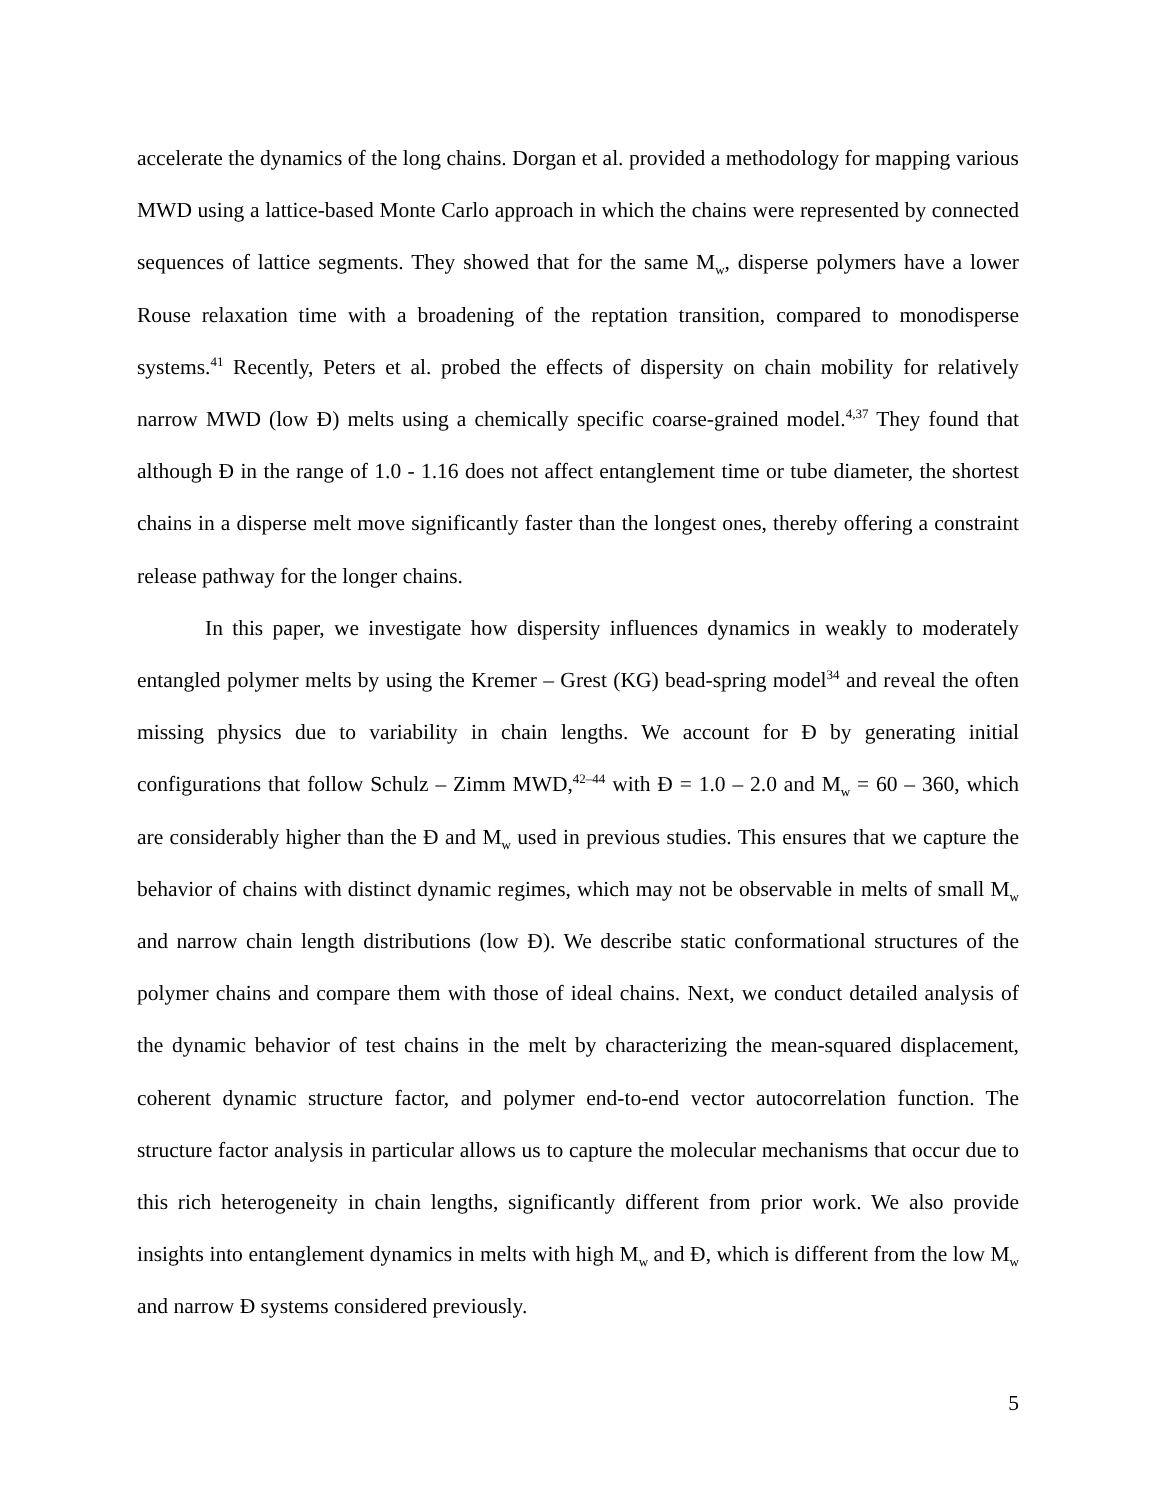accelerate the dynamics of the long chains. Dorgan et al. provided a methodology for mapping various MWD using a lattice-based Monte Carlo approach in which the chains were represented by connected sequences of lattice segments. They showed that for the same M<sub>w</sub>, disperse polymers have a lower Rouse relaxation time with a broadening of the reptation transition, compared to monodisperse systems.<sup>41</sup> Recently, Peters et al. probed the effects of dispersity on chain mobility for relatively narrow MWD (low Đ) melts using a chemically specific coarse-grained model.<sup>4,37</sup> They found that although Đ in the range of 1.0 - 1.16 does not affect entanglement time or tube diameter, the shortest chains in a disperse melt move significantly faster than the longest ones, thereby offering a constraint release pathway for the longer chains.
In this paper, we investigate how dispersity influences dynamics in weakly to moderately entangled polymer melts by using the Kremer – Grest (KG) bead-spring model<sup>34</sup> and reveal the often missing physics due to variability in chain lengths. We account for Đ by generating initial configurations that follow Schulz – Zimm MWD,<sup>42–44</sup> with Đ = 1.0 – 2.0 and M<sub>w</sub> = 60 – 360, which are considerably higher than the Đ and M<sub>w</sub> used in previous studies. This ensures that we capture the behavior of chains with distinct dynamic regimes, which may not be observable in melts of small M<sub>w</sub> and narrow chain length distributions (low Đ). We describe static conformational structures of the polymer chains and compare them with those of ideal chains. Next, we conduct detailed analysis of the dynamic behavior of test chains in the melt by characterizing the mean-squared displacement, coherent dynamic structure factor, and polymer end-to-end vector autocorrelation function. The structure factor analysis in particular allows us to capture the molecular mechanisms that occur due to this rich heterogeneity in chain lengths, significantly different from prior work. We also provide insights into entanglement dynamics in melts with high M<sub>w</sub> and Đ, which is different from the low M<sub>w</sub> and narrow Đ systems considered previously.
5